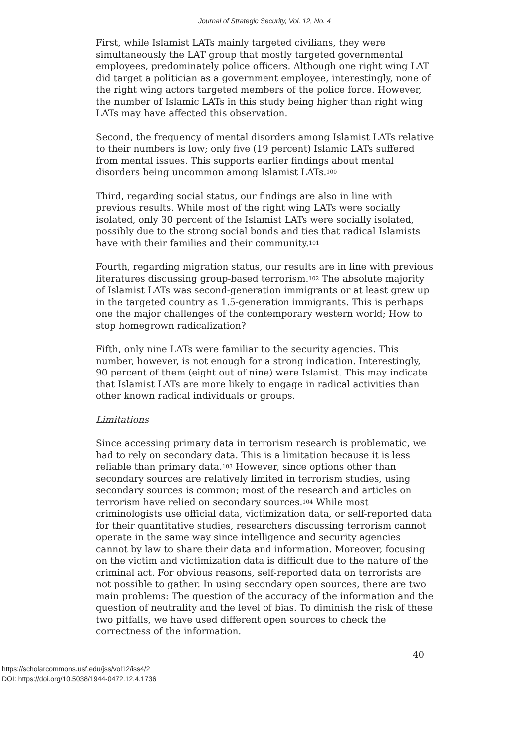Journal of Strategic Security, Vol. 12, No. 4
First, while Islamist LATs mainly targeted civilians, they were simultaneously the LAT group that mostly targeted governmental employees, predominately police officers. Although one right wing LAT did target a politician as a government employee, interestingly, none of the right wing actors targeted members of the police force. However, the number of Islamic LATs in this study being higher than right wing LATs may have affected this observation.
Second, the frequency of mental disorders among Islamist LATs relative to their numbers is low; only five (19 percent) Islamic LATs suffered from mental issues. This supports earlier findings about mental disorders being uncommon among Islamist LATs.<sup>100</sup>
Third, regarding social status, our findings are also in line with previous results. While most of the right wing LATs were socially isolated, only 30 percent of the Islamist LATs were socially isolated, possibly due to the strong social bonds and ties that radical Islamists have with their families and their community.<sup>101</sup>
Fourth, regarding migration status, our results are in line with previous literatures discussing group-based terrorism.<sup>102</sup> The absolute majority of Islamist LATs was second-generation immigrants or at least grew up in the targeted country as 1.5-generation immigrants. This is perhaps one the major challenges of the contemporary western world; How to stop homegrown radicalization?
Fifth, only nine LATs were familiar to the security agencies. This number, however, is not enough for a strong indication. Interestingly, 90 percent of them (eight out of nine) were Islamist. This may indicate that Islamist LATs are more likely to engage in radical activities than other known radical individuals or groups.
Limitations
Since accessing primary data in terrorism research is problematic, we had to rely on secondary data. This is a limitation because it is less reliable than primary data.<sup>103</sup> However, since options other than secondary sources are relatively limited in terrorism studies, using secondary sources is common; most of the research and articles on terrorism have relied on secondary sources.<sup>104</sup> While most criminologists use official data, victimization data, or self-reported data for their quantitative studies, researchers discussing terrorism cannot operate in the same way since intelligence and security agencies cannot by law to share their data and information. Moreover, focusing on the victim and victimization data is difficult due to the nature of the criminal act. For obvious reasons, self-reported data on terrorists are not possible to gather. In using secondary open sources, there are two main problems: The question of the accuracy of the information and the question of neutrality and the level of bias. To diminish the risk of these two pitfalls, we have used different open sources to check the correctness of the information.
40
https://scholarcommons.usf.edu/jss/vol12/iss4/2
DOI: https://doi.org/10.5038/1944-0472.12.4.1736